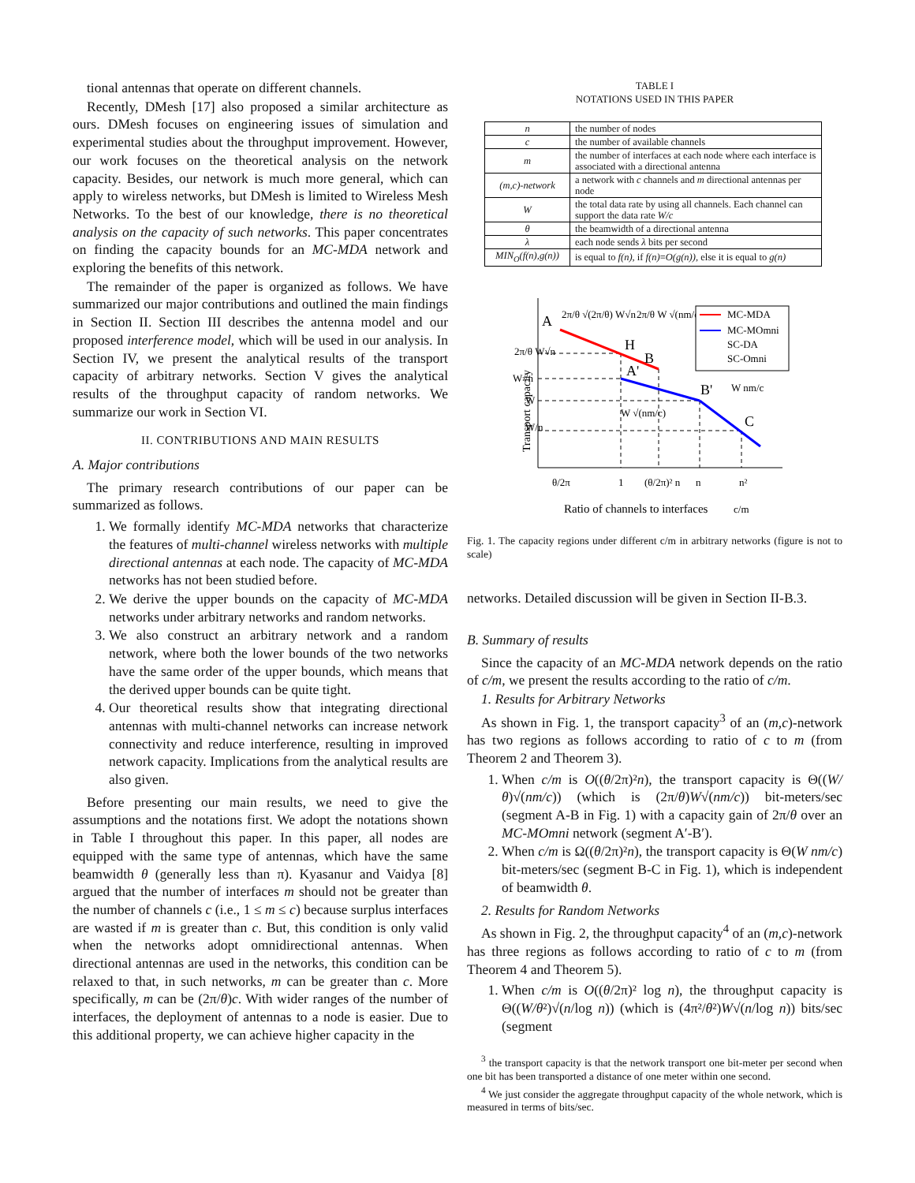tional antennas that operate on different channels.
Recently, DMesh [17] also proposed a similar architecture as ours. DMesh focuses on engineering issues of simulation and experimental studies about the throughput improvement. However, our work focuses on the theoretical analysis on the network capacity. Besides, our network is much more general, which can apply to wireless networks, but DMesh is limited to Wireless Mesh Networks. To the best of our knowledge, there is no theoretical analysis on the capacity of such networks. This paper concentrates on finding the capacity bounds for an MC-MDA network and exploring the benefits of this network.
The remainder of the paper is organized as follows. We have summarized our major contributions and outlined the main findings in Section II. Section III describes the antenna model and our proposed interference model, which will be used in our analysis. In Section IV, we present the analytical results of the transport capacity of arbitrary networks. Section V gives the analytical results of the throughput capacity of random networks. We summarize our work in Section VI.
II. CONTRIBUTIONS AND MAIN RESULTS
A. Major contributions
The primary research contributions of our paper can be summarized as follows.
1. We formally identify MC-MDA networks that characterize the features of multi-channel wireless networks with multiple directional antennas at each node. The capacity of MC-MDA networks has not been studied before.
2. We derive the upper bounds on the capacity of MC-MDA networks under arbitrary networks and random networks.
3. We also construct an arbitrary network and a random network, where both the lower bounds of the two networks have the same order of the upper bounds, which means that the derived upper bounds can be quite tight.
4. Our theoretical results show that integrating directional antennas with multi-channel networks can increase network connectivity and reduce interference, resulting in improved network capacity. Implications from the analytical results are also given.
Before presenting our main results, we need to give the assumptions and the notations first. We adopt the notations shown in Table I throughout this paper. In this paper, all nodes are equipped with the same type of antennas, which have the same beamwidth θ (generally less than π). Kyasanur and Vaidya [8] argued that the number of interfaces m should not be greater than the number of channels c (i.e., 1 ≤ m ≤ c) because surplus interfaces are wasted if m is greater than c. But, this condition is only valid when the networks adopt omnidirectional antennas. When directional antennas are used in the networks, this condition can be relaxed to that, in such networks, m can be greater than c. More specifically, m can be (2π/θ)c. With wider ranges of the number of interfaces, the deployment of antennas to a node is easier. Due to this additional property, we can achieve higher capacity in the
TABLE I
NOTATIONS USED IN THIS PAPER
| n | the number of nodes |
| c | the number of available channels |
| m | the number of interfaces at each node where each interface is associated with a directional antenna |
| (m,c)-network | a network with c channels and m directional antennas per node |
| W | the total data rate by using all channels. Each channel can support the data rate W/c |
| θ | the beamwidth of a directional antenna |
| λ | each node sends λ bits per second |
| MIN<sub>O</sub>(f(n),g(n)) | is equal to f(n) , if f(n) = O(g(n)) , else it is equal to g(n) |
A
H
B
A'
B'
C
Transport capacity
2π/θ √(2π/θ) W√n
2π/θ W √(nm/c)
2π/θ W√n
W√n
W
W/n
W √(nm/c)
W nm/c
θ/2π
1
(θ/2π)² n
n
n²
Ratio of channels to interfaces
c/m
MC-MDA
MC-MOmni
SC-DA
SC-Omni
Fig. 1. The capacity regions under different c/m in arbitrary networks (figure is not to scale)
networks. Detailed discussion will be given in Section II-B.3.
B. Summary of results
Since the capacity of an MC-MDA network depends on the ratio of c/m, we present the results according to the ratio of c/m.
1. Results for Arbitrary Networks
As shown in Fig. 1, the transport capacity<sup>3</sup> of an (m,c)-network has two regions as follows according to ratio of c to m (from Theorem 2 and Theorem 3).
1. When c/m is O((θ/2π)²n), the transport capacity is Θ((W/θ)√(nm/c)) (which is (2π/θ)W√(nm/c)) bit-meters/sec (segment A-B in Fig. 1) with a capacity gain of 2π/θ over an MC-MOmni network (segment A′-B′).
2. When c/m is Ω((θ/2π)²n), the transport capacity is Θ(W nm/c) bit-meters/sec (segment B-C in Fig. 1), which is independent of beamwidth θ.
2. Results for Random Networks
As shown in Fig. 2, the throughput capacity<sup>4</sup> of an (m,c)-network has three regions as follows according to ratio of c to m (from Theorem 4 and Theorem 5).
1. When c/m is O((θ/2π)² log n), the throughput capacity is Θ((W/θ²)√(n/log n)) (which is (4π²/θ²)W√(n/log n)) bits/sec (segment
<sup>3</sup> the transport capacity is that the network transport one bit-meter per second when one bit has been transported a distance of one meter within one second.
<sup>4</sup> We just consider the aggregate throughput capacity of the whole network, which is measured in terms of bits/sec.